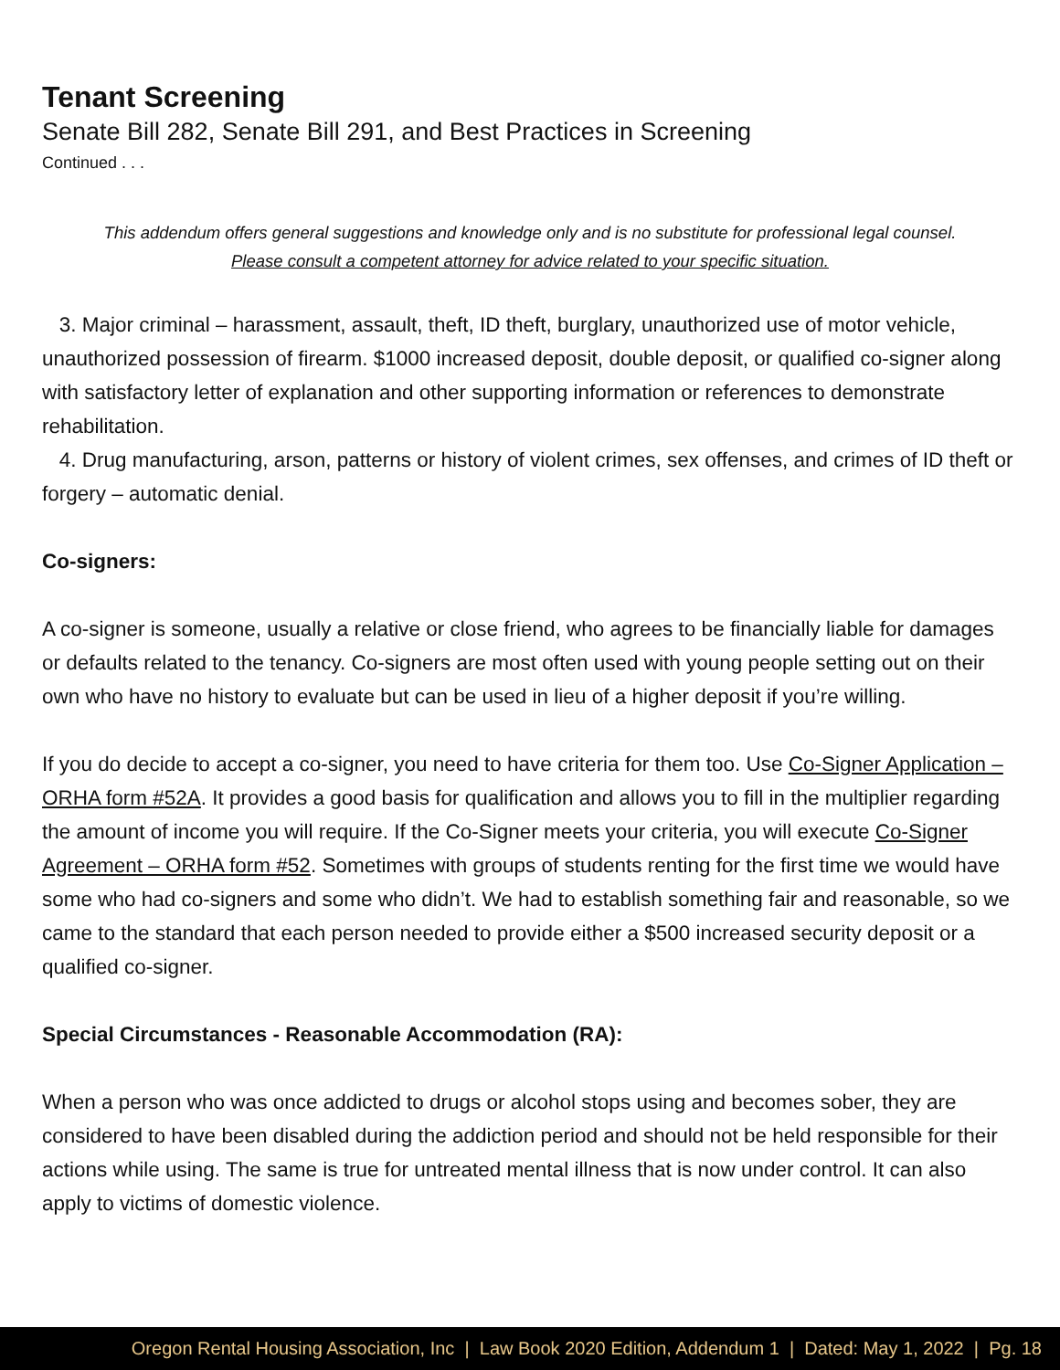Tenant Screening
Senate Bill 282, Senate Bill 291, and Best Practices in Screening
Continued . . .
This addendum offers general suggestions and knowledge only and is no substitute for professional legal counsel.
Please consult a competent attorney for advice related to your specific situation.
3. Major criminal – harassment, assault, theft, ID theft, burglary, unauthorized use of motor vehicle, unauthorized possession of firearm. $1000 increased deposit, double deposit, or qualified co-signer along with satisfactory letter of explanation and other supporting information or references to demonstrate rehabilitation.
4. Drug manufacturing, arson, patterns or history of violent crimes, sex offenses, and crimes of ID theft or forgery – automatic denial.
Co-signers:
A co-signer is someone, usually a relative or close friend, who agrees to be financially liable for damages or defaults related to the tenancy. Co-signers are most often used with young people setting out on their own who have no history to evaluate but can be used in lieu of a higher deposit if you’re willing.
If you do decide to accept a co-signer, you need to have criteria for them too. Use Co-Signer Application – ORHA form #52A. It provides a good basis for qualification and allows you to fill in the multiplier regarding the amount of income you will require. If the Co-Signer meets your criteria, you will execute Co-Signer Agreement – ORHA form #52. Sometimes with groups of students renting for the first time we would have some who had co-signers and some who didn’t. We had to establish something fair and reasonable, so we came to the standard that each person needed to provide either a $500 increased security deposit or a qualified co-signer.
Special Circumstances - Reasonable Accommodation (RA):
When a person who was once addicted to drugs or alcohol stops using and becomes sober, they are considered to have been disabled during the addiction period and should not be held responsible for their actions while using. The same is true for untreated mental illness that is now under control. It can also apply to victims of domestic violence.
Oregon Rental Housing Association, Inc | Law Book 2020 Edition, Addendum 1 | Dated: May 1, 2022 | Pg. 18